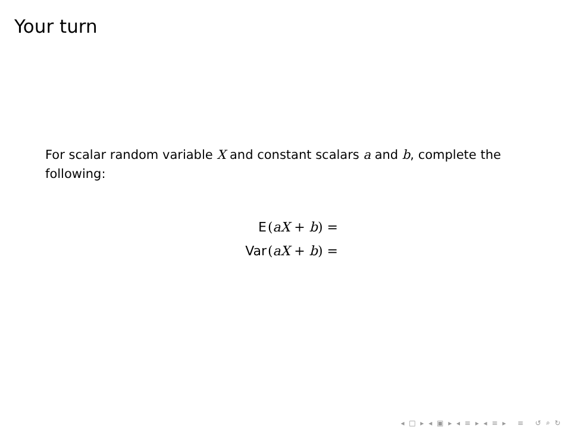Your turn
For scalar random variable X and constant scalars a and b, complete the following:
E (aX + b) =
Var (aX + b) =
◂ □ ▸ ◂ ▣ ▸ ◂ ≡ ▸ ◂ ≡ ▸ ≡ ↺ ⌕ ↻